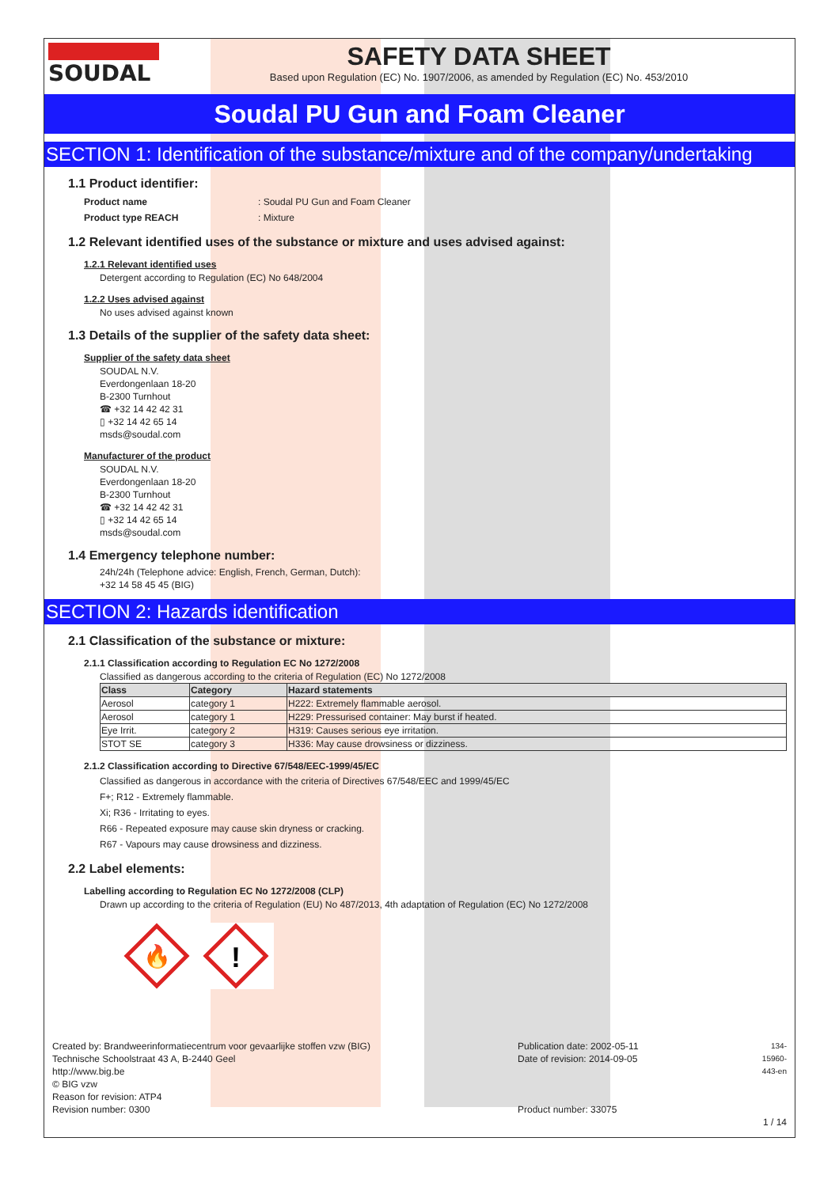SOUDAL SAFETY DATA SHEET
Based upon Regulation (EC) No. 1907/2006, as amended by Regulation (EC) No. 453/2010
Soudal PU Gun and Foam Cleaner
SECTION 1: Identification of the substance/mixture and of the company/undertaking
1.1 Product identifier:
Product name: Soudal PU Gun and Foam Cleaner Product type REACH: Mixture
1.2 Relevant identified uses of the substance or mixture and uses advised against:
1.2.1 Relevant identified uses
Detergent according to Regulation (EC) No 648/2004
1.2.2 Uses advised against
No uses advised against known
1.3 Details of the supplier of the safety data sheet:
Supplier of the safety data sheet
SOUDAL N.V.
Everdongenlaan 18-20
B-2300 Turnhout
☎ +32 14 42 42 31
▯ +32 14 42 65 14
msds@soudal.com
Manufacturer of the product
SOUDAL N.V.
Everdongenlaan 18-20
B-2300 Turnhout
☎ +32 14 42 42 31
▯ +32 14 42 65 14
msds@soudal.com
1.4 Emergency telephone number:
24h/24h (Telephone advice: English, French, German, Dutch):
+32 14 58 45 45 (BIG)
SECTION 2: Hazards identification
2.1 Classification of the substance or mixture:
2.1.1 Classification according to Regulation EC No 1272/2008
Classified as dangerous according to the criteria of Regulation (EC) No 1272/2008
| Class | Category | Hazard statements |
| --- | --- | --- |
| Aerosol | category 1 | H222: Extremely flammable aerosol. |
| Aerosol | category 1 | H229: Pressurised container: May burst if heated. |
| Eye Irrit. | category 2 | H319: Causes serious eye irritation. |
| STOT SE | category 3 | H336: May cause drowsiness or dizziness. |
2.1.2 Classification according to Directive 67/548/EEC-1999/45/EC
Classified as dangerous in accordance with the criteria of Directives 67/548/EEC and 1999/45/EC
F+; R12 - Extremely flammable.
Xi; R36 - Irritating to eyes.
R66 - Repeated exposure may cause skin dryness or cracking.
R67 - Vapours may cause drowsiness and dizziness.
2.2 Label elements:
Labelling according to Regulation EC No 1272/2008 (CLP)
Drawn up according to the criteria of Regulation (EU) No 487/2013, 4th adaptation of Regulation (EC) No 1272/2008
🔥
!
Created by: Brandweerinformatiecentrum voor gevaarlijke stoffen vzw (BIG)
Technische Schoolstraat 43 A, B-2440 Geel
http://www.big.be
© BIG vzw
Reason for revision: ATP4
Revision number: 0300
Publication date: 2002-05-11
Date of revision: 2014-09-05
Product number: 33075
134-15960-443-en
1 / 14